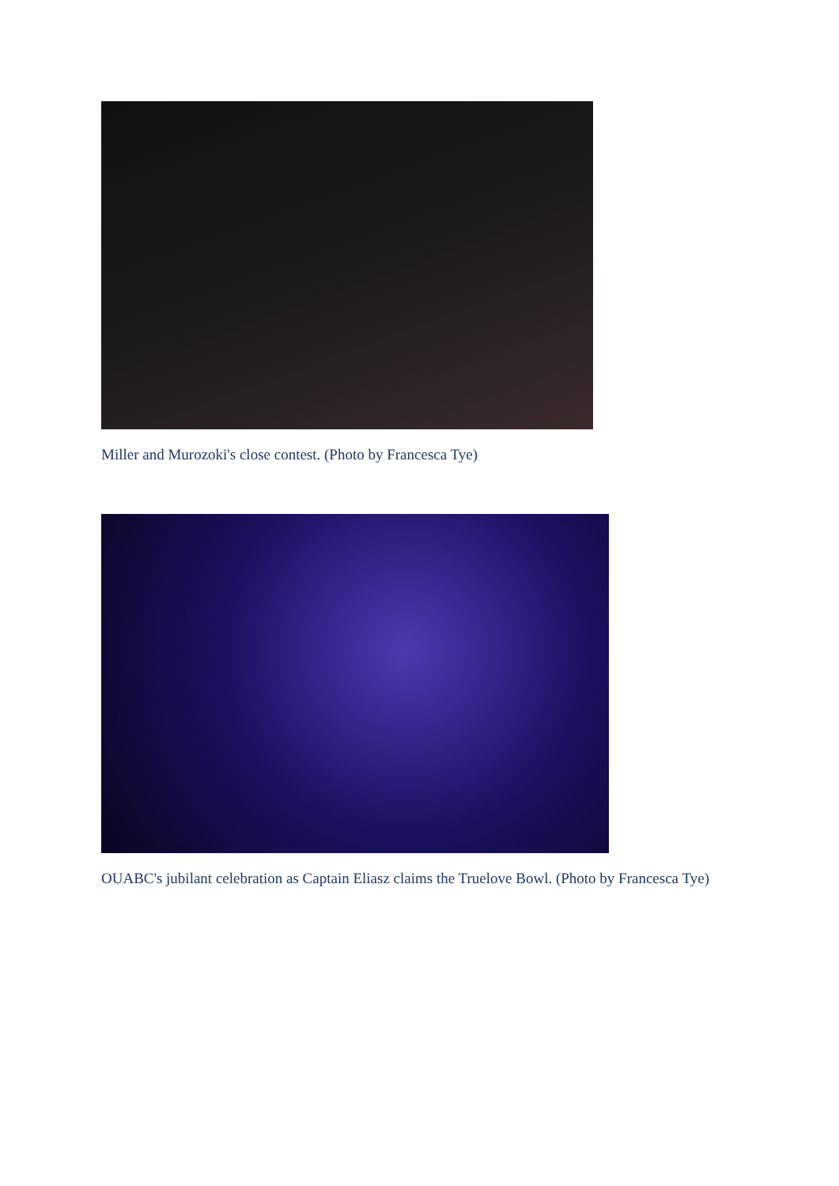Miller and Murozoki's close contest. (Photo by Francesca Tye)
OUABC's jubilant celebration as Captain Eliasz claims the Truelove Bowl. (Photo by Francesca Tye)